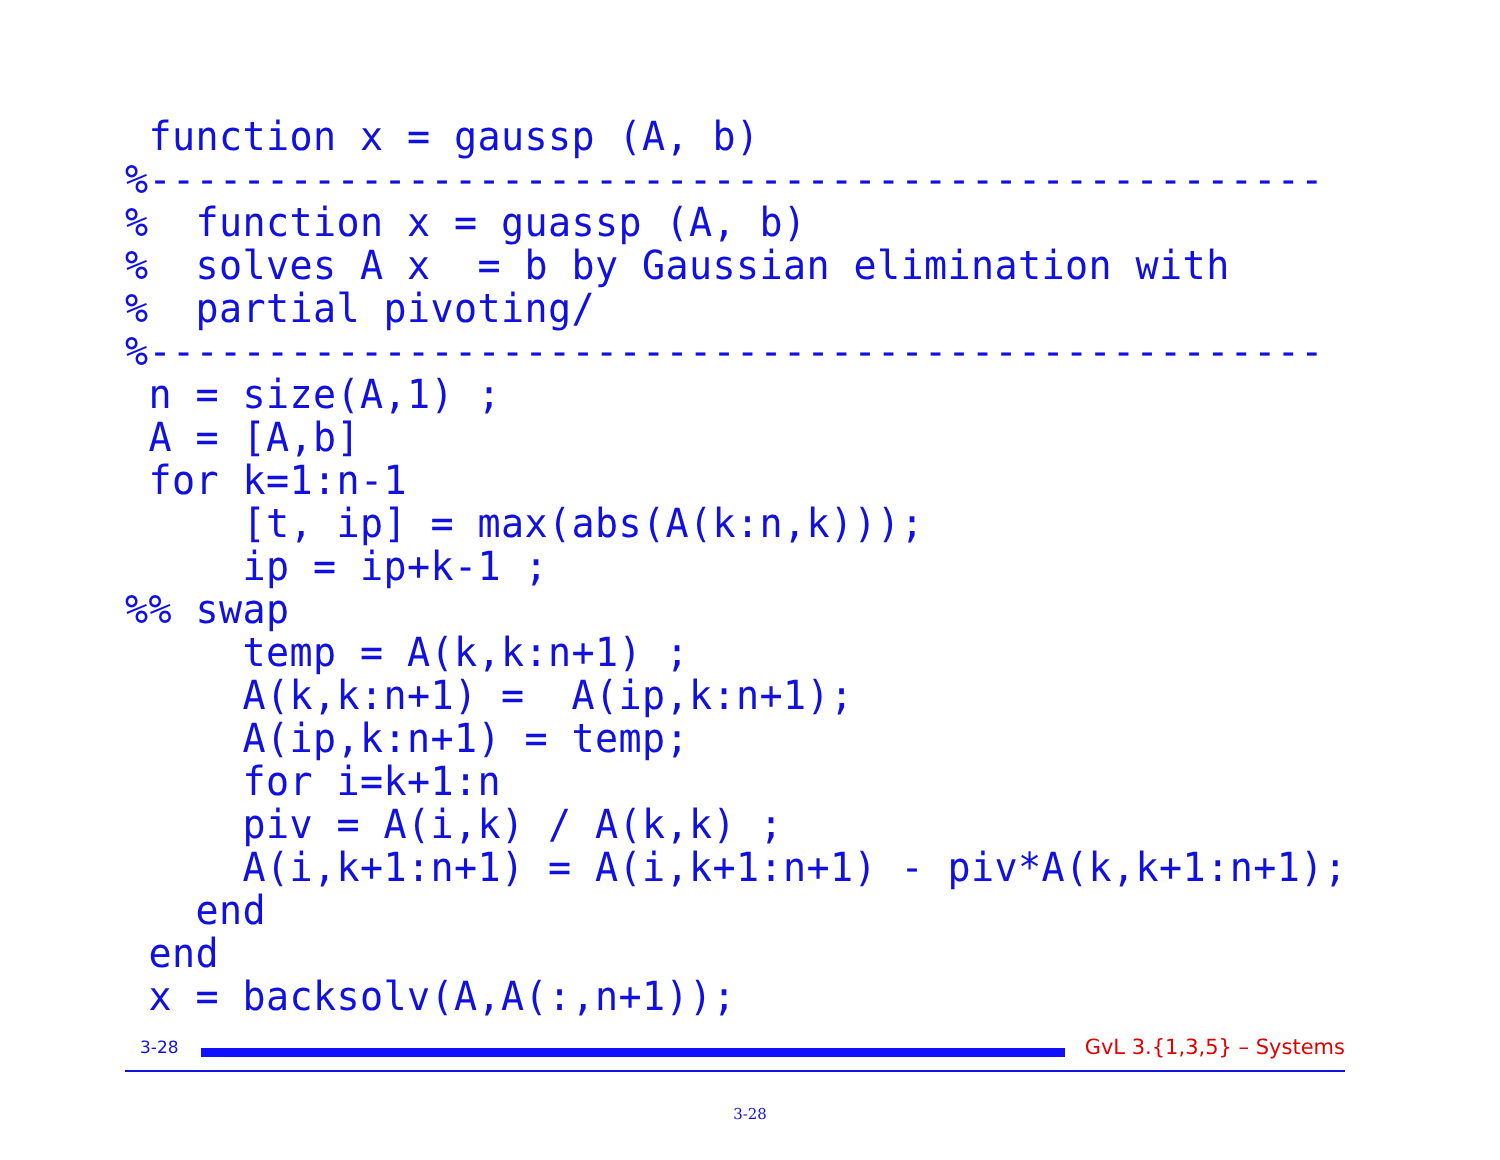function x = gaussp (A, b)
%--------------------------------------------------
%  function x = guassp (A, b)
%  solves A x  = b by Gaussian elimination with
%  partial pivoting/
%--------------------------------------------------
 n = size(A,1) ;
 A = [A,b]
 for k=1:n-1
     [t, ip] = max(abs(A(k:n,k)));
     ip = ip+k-1 ;
%% swap
     temp = A(k,k:n+1) ;
     A(k,k:n+1) =  A(ip,k:n+1);
     A(ip,k:n+1) = temp;
     for i=k+1:n
     piv = A(i,k) / A(k,k) ;
     A(i,k+1:n+1) = A(i,k+1:n+1) - piv*A(k,k+1:n+1);
   end
 end
 x = backsolv(A,A(:,n+1));
3-28
GvL 3.{1,3,5} – Systems
3-28